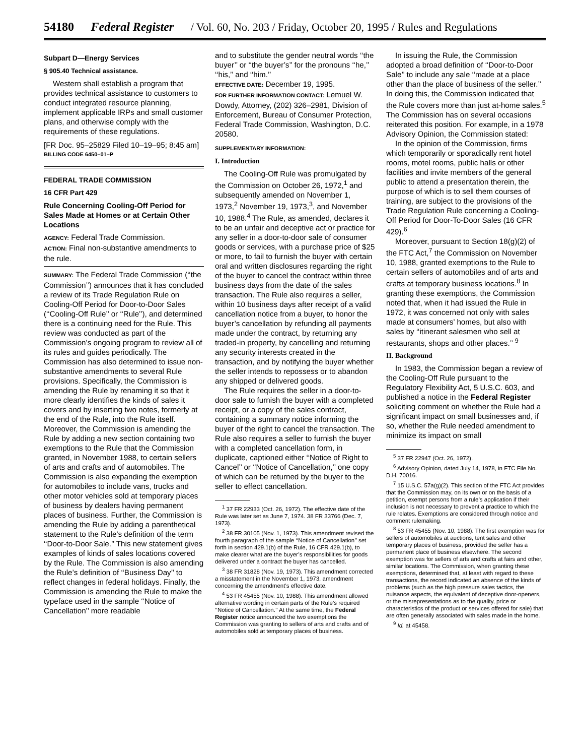54180 Federal Register / Vol. 60, No. 203 / Friday, October 20, 1995 / Rules and Regulations
Subpart D—Energy Services
§ 905.40 Technical assistance.
Western shall establish a program that provides technical assistance to customers to conduct integrated resource planning, implement applicable IRPs and small customer plans, and otherwise comply with the requirements of these regulations.
[FR Doc. 95–25829 Filed 10–19–95; 8:45 am]
BILLING CODE 6450–01–P
FEDERAL TRADE COMMISSION
16 CFR Part 429
Rule Concerning Cooling-Off Period for Sales Made at Homes or at Certain Other Locations
AGENCY: Federal Trade Commission.
ACTION: Final non-substantive amendments to the rule.
SUMMARY: The Federal Trade Commission (‘‘the Commission’’) announces that it has concluded a review of its Trade Regulation Rule on Cooling-Off Period for Door-to-Door Sales (‘‘Cooling-Off Rule’’ or ‘‘Rule’’), and determined there is a continuing need for the Rule. This review was conducted as part of the Commission’s ongoing program to review all of its rules and guides periodically. The Commission has also determined to issue non-substantive amendments to several Rule provisions. Specifically, the Commission is amending the Rule by renaming it so that it more clearly identifies the kinds of sales it covers and by inserting two notes, formerly at the end of the Rule, into the Rule itself. Moreover, the Commission is amending the Rule by adding a new section containing two exemptions to the Rule that the Commission granted, in November 1988, to certain sellers of arts and crafts and of automobiles. The Commission is also expanding the exemption for automobiles to include vans, trucks and other motor vehicles sold at temporary places of business by dealers having permanent places of business. Further, the Commission is amending the Rule by adding a parenthetical statement to the Rule’s definition of the term ‘‘Door-to-Door Sale.’’ This new statement gives examples of kinds of sales locations covered by the Rule. The Commission is also amending the Rule’s definition of ‘‘Business Day’’ to reflect changes in federal holidays. Finally, the Commission is amending the Rule to make the typeface used in the sample ‘‘Notice of Cancellation’’ more readable
and to substitute the gender neutral words ‘‘the buyer’’ or ‘‘the buyer’s’’ for the pronouns ‘‘he,’’ ‘‘his,’’ and ‘‘him.’’
EFFECTIVE DATE: December 19, 1995.
FOR FURTHER INFORMATION CONTACT: Lemuel W. Dowdy, Attorney, (202) 326–2981, Division of Enforcement, Bureau of Consumer Protection, Federal Trade Commission, Washington, D.C. 20580.
SUPPLEMENTARY INFORMATION:
I. Introduction
The Cooling-Off Rule was promulgated by the Commission on October 26, 1972,<sup>1</sup> and subsequently amended on November 1, 1973,<sup>2</sup> November 19, 1973,<sup>3</sup>, and November 10, 1988.<sup>4</sup> The Rule, as amended, declares it to be an unfair and deceptive act or practice for any seller in a door-to-door sale of consumer goods or services, with a purchase price of $25 or more, to fail to furnish the buyer with certain oral and written disclosures regarding the right of the buyer to cancel the contract within three business days from the date of the sales transaction. The Rule also requires a seller, within 10 business days after receipt of a valid cancellation notice from a buyer, to honor the buyer’s cancellation by refunding all payments made under the contract, by returning any traded-in property, by cancelling and returning any security interests created in the transaction, and by notifying the buyer whether the seller intends to repossess or to abandon any shipped or delivered goods.
The Rule requires the seller in a door-to-door sale to furnish the buyer with a completed receipt, or a copy of the sales contract, containing a summary notice informing the buyer of the right to cancel the transaction. The Rule also requires a seller to furnish the buyer with a completed cancellation form, in duplicate, captioned either ‘‘Notice of Right to Cancel’’ or ‘‘Notice of Cancellation,’’ one copy of which can be returned by the buyer to the seller to effect cancellation.
<sup>1</sup> 37 FR 22933 (Oct. 26, 1972). The effective date of the Rule was later set as June 7, 1974. 38 FR 33766 (Dec. 7, 1973).
<sup>2</sup> 38 FR 30105 (Nov. 1, 1973). This amendment revised the fourth paragraph of the sample ‘‘Notice of Cancellation’’ set forth in section 429.1(b) of the Rule, 16 CFR 429.1(b), to make clearer what are the buyer’s responsibilities for goods delivered under a contract the buyer has cancelled.
<sup>3</sup> 38 FR 31828 (Nov. 19, 1973). This amendment corrected a misstatement in the November 1, 1973, amendment concerning the amendment’s effective date.
<sup>4</sup> 53 FR 45455 (Nov. 10, 1988). This amendment allowed alternative wording in certain parts of the Rule’s required ‘‘Notice of Cancellation.’’ At the same time, the Federal Register notice announced the two exemptions the Commission was granting to sellers of arts and crafts and of automobiles sold at temporary places of business.
In issuing the Rule, the Commission adopted a broad definition of ‘‘Door-to-Door Sale’’ to include any sale ‘‘made at a place other than the place of business of the seller.’’ In doing this, the Commission indicated that the Rule covers more than just at-home sales.<sup>5</sup> The Commission has on several occasions reiterated this position. For example, in a 1978 Advisory Opinion, the Commission stated:
In the opinion of the Commission, firms which temporarily or sporadically rent hotel rooms, motel rooms, public halls or other facilities and invite members of the general public to attend a presentation therein, the purpose of which is to sell them courses of training, are subject to the provisions of the Trade Regulation Rule concerning a Cooling-Off Period for Door-To-Door Sales (16 CFR 429).<sup>6</sup>
Moreover, pursuant to Section 18(g)(2) of the FTC Act,<sup>7</sup> the Commission on November 10, 1988, granted exemptions to the Rule to certain sellers of automobiles and of arts and crafts at temporary business locations.<sup>8</sup> In granting these exemptions, the Commission noted that, when it had issued the Rule in 1972, it was concerned not only with sales made at consumers’ homes, but also with sales by ‘‘itinerant salesmen who sell at restaurants, shops and other places.’’ <sup>9</sup>
II. Background
In 1983, the Commission began a review of the Cooling-Off Rule pursuant to the Regulatory Flexibility Act, 5 U.S.C. 603, and published a notice in the Federal Register soliciting comment on whether the Rule had a significant impact on small businesses and, if so, whether the Rule needed amendment to minimize its impact on small
<sup>5</sup> 37 FR 22947 (Oct. 26, 1972).
<sup>6</sup> Advisory Opinion, dated July 14, 1978, in FTC File No. D.H. 70016.
<sup>7</sup> 15 U.S.C. 57a(g)(2). This section of the FTC Act provides that the Commission may, on its own or on the basis of a petition, exempt persons from a rule’s application if their inclusion is not necessary to prevent a practice to which the rule relates. Exemptions are considered through notice and comment rulemaking.
<sup>8</sup> 53 FR 45455 (Nov. 10, 1988). The first exemption was for sellers of automobiles at auctions, tent sales and other temporary places of business, provided the seller has a permanent place of business elsewhere. The second exemption was for sellers of arts and crafts at fairs and other, similar locations. The Commission, when granting these exemptions, determined that, at least with regard to these transactions, the record indicated an absence of the kinds of problems (such as the high pressure sales tactics, the nuisance aspects, the equivalent of deceptive door-openers, or the misrepresentations as to the quality, price or characteristics of the product or services offered for sale) that are often generally associated with sales made in the home.
<sup>9</sup> Id. at 45458.